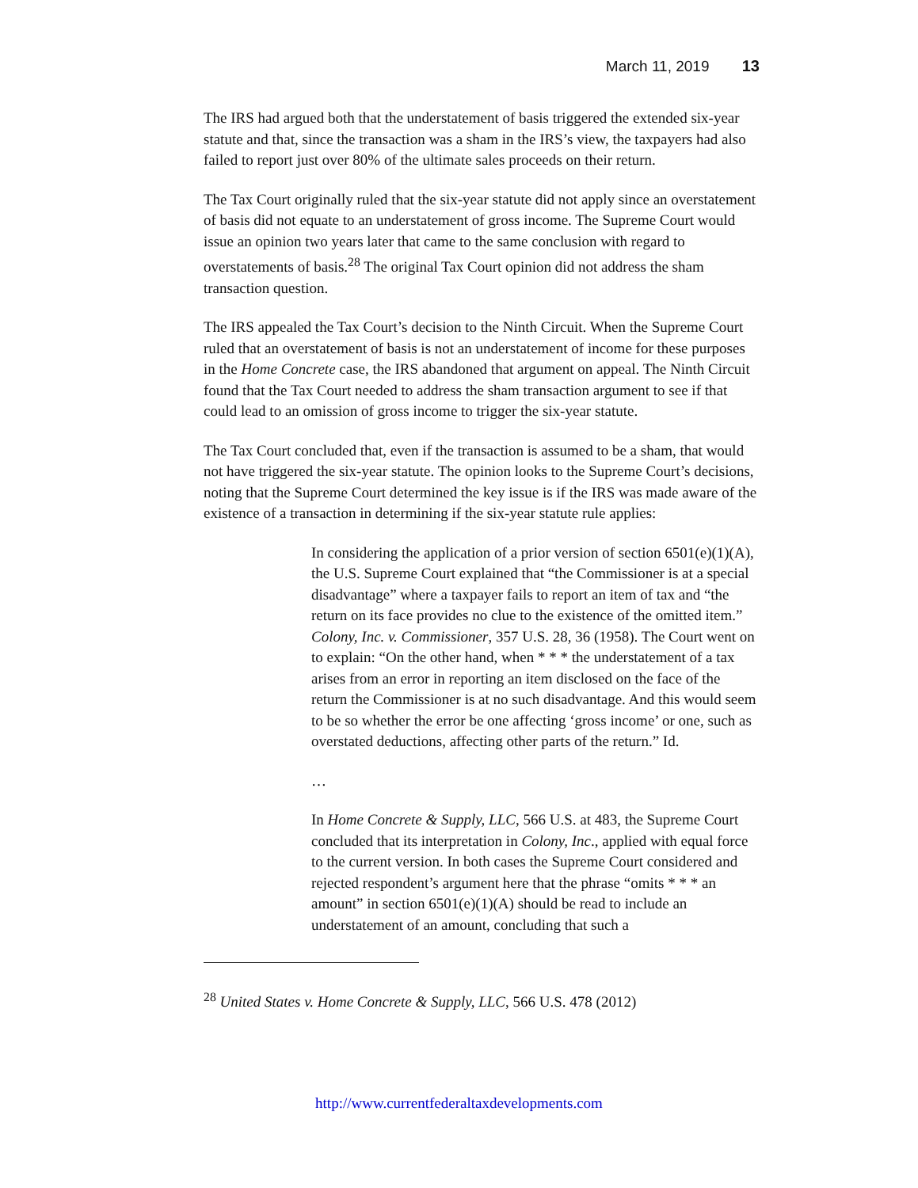March 11, 2019 13
The IRS had argued both that the understatement of basis triggered the extended six-year statute and that, since the transaction was a sham in the IRS’s view, the taxpayers had also failed to report just over 80% of the ultimate sales proceeds on their return.
The Tax Court originally ruled that the six-year statute did not apply since an overstatement of basis did not equate to an understatement of gross income. The Supreme Court would issue an opinion two years later that came to the same conclusion with regard to overstatements of basis.<sup>28</sup> The original Tax Court opinion did not address the sham transaction question.
The IRS appealed the Tax Court’s decision to the Ninth Circuit. When the Supreme Court ruled that an overstatement of basis is not an understatement of income for these purposes in the Home Concrete case, the IRS abandoned that argument on appeal. The Ninth Circuit found that the Tax Court needed to address the sham transaction argument to see if that could lead to an omission of gross income to trigger the six-year statute.
The Tax Court concluded that, even if the transaction is assumed to be a sham, that would not have triggered the six-year statute. The opinion looks to the Supreme Court’s decisions, noting that the Supreme Court determined the key issue is if the IRS was made aware of the existence of a transaction in determining if the six-year statute rule applies:
In considering the application of a prior version of section 6501(e)(1)(A), the U.S. Supreme Court explained that “the Commissioner is at a special disadvantage” where a taxpayer fails to report an item of tax and “the return on its face provides no clue to the existence of the omitted item.” Colony, Inc. v. Commissioner, 357 U.S. 28, 36 (1958). The Court went on to explain: “On the other hand, when * * * the understatement of a tax arises from an error in reporting an item disclosed on the face of the return the Commissioner is at no such disadvantage. And this would seem to be so whether the error be one affecting ‘gross income’ or one, such as overstated deductions, affecting other parts of the return.” Id.
…
In Home Concrete & Supply, LLC, 566 U.S. at 483, the Supreme Court concluded that its interpretation in Colony, Inc., applied with equal force to the current version. In both cases the Supreme Court considered and rejected respondent’s argument here that the phrase “omits * * * an amount” in section 6501(e)(1)(A) should be read to include an understatement of an amount, concluding that such a
<sup>28</sup> United States v. Home Concrete & Supply, LLC, 566 U.S. 478 (2012)
http://www.currentfederaltaxdevelopments.com